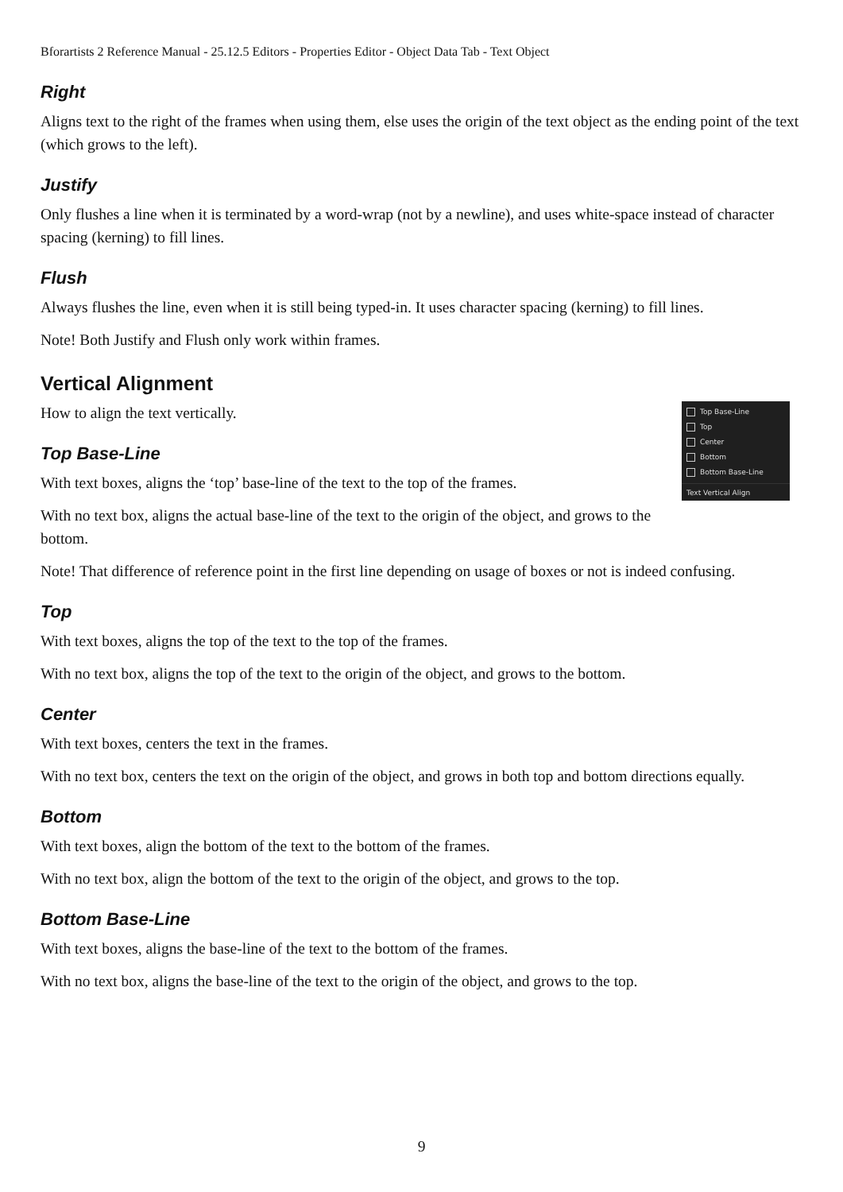Bforartists 2 Reference Manual - 25.12.5 Editors - Properties Editor - Object Data Tab - Text Object
Right
Aligns text to the right of the frames when using them, else uses the origin of the text object as the ending point of the text (which grows to the left).
Justify
Only flushes a line when it is terminated by a word-wrap (not by a newline), and uses white-space instead of character spacing (kerning) to fill lines.
Flush
Always flushes the line, even when it is still being typed-in. It uses character spacing (kerning) to fill lines.
Note! Both Justify and Flush only work within frames.
Vertical Alignment
Top Base-Line
Top
Center
Bottom
Bottom Base-Line
Text Vertical Align
How to align the text vertically.
Top Base-Line
With text boxes, aligns the ‘top’ base-line of the text to the top of the frames.
With no text box, aligns the actual base-line of the text to the origin of the object, and grows to the bottom.
Note! That difference of reference point in the first line depending on usage of boxes or not is indeed confusing.
Top
With text boxes, aligns the top of the text to the top of the frames.
With no text box, aligns the top of the text to the origin of the object, and grows to the bottom.
Center
With text boxes, centers the text in the frames.
With no text box, centers the text on the origin of the object, and grows in both top and bottom directions equally.
Bottom
With text boxes, align the bottom of the text to the bottom of the frames.
With no text box, align the bottom of the text to the origin of the object, and grows to the top.
Bottom Base-Line
With text boxes, aligns the base-line of the text to the bottom of the frames.
With no text box, aligns the base-line of the text to the origin of the object, and grows to the top.
9